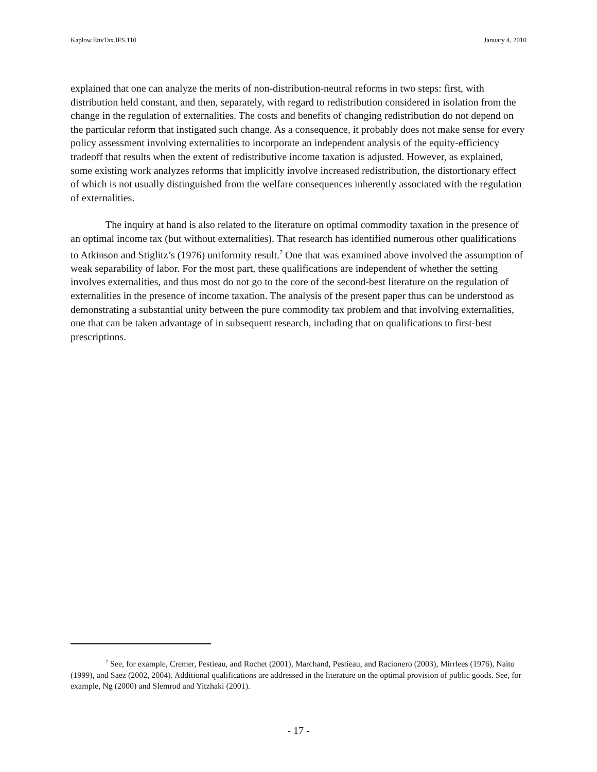Kaplow.EnvTax.IFS.110 January 4, 2010
explained that one can analyze the merits of non-distribution-neutral reforms in two steps: first, with distribution held constant, and then, separately, with regard to redistribution considered in isolation from the change in the regulation of externalities. The costs and benefits of changing redistribution do not depend on the particular reform that instigated such change. As a consequence, it probably does not make sense for every policy assessment involving externalities to incorporate an independent analysis of the equity-efficiency tradeoff that results when the extent of redistributive income taxation is adjusted. However, as explained, some existing work analyzes reforms that implicitly involve increased redistribution, the distortionary effect of which is not usually distinguished from the welfare consequences inherently associated with the regulation of externalities.
The inquiry at hand is also related to the literature on optimal commodity taxation in the presence of an optimal income tax (but without externalities). That research has identified numerous other qualifications to Atkinson and Stiglitz’s (1976) uniformity result.<sup>7</sup> One that was examined above involved the assumption of weak separability of labor. For the most part, these qualifications are independent of whether the setting involves externalities, and thus most do not go to the core of the second-best literature on the regulation of externalities in the presence of income taxation. The analysis of the present paper thus can be understood as demonstrating a substantial unity between the pure commodity tax problem and that involving externalities, one that can be taken advantage of in subsequent research, including that on qualifications to first-best prescriptions.
<sup>7</sup> See, for example, Cremer, Pestieau, and Rochet (2001), Marchand, Pestieau, and Racionero (2003), Mirrlees (1976), Naito (1999), and Saez (2002, 2004). Additional qualifications are addressed in the literature on the optimal provision of public goods. See, for example, Ng (2000) and Slemrod and Yitzhaki (2001).
- 17 -